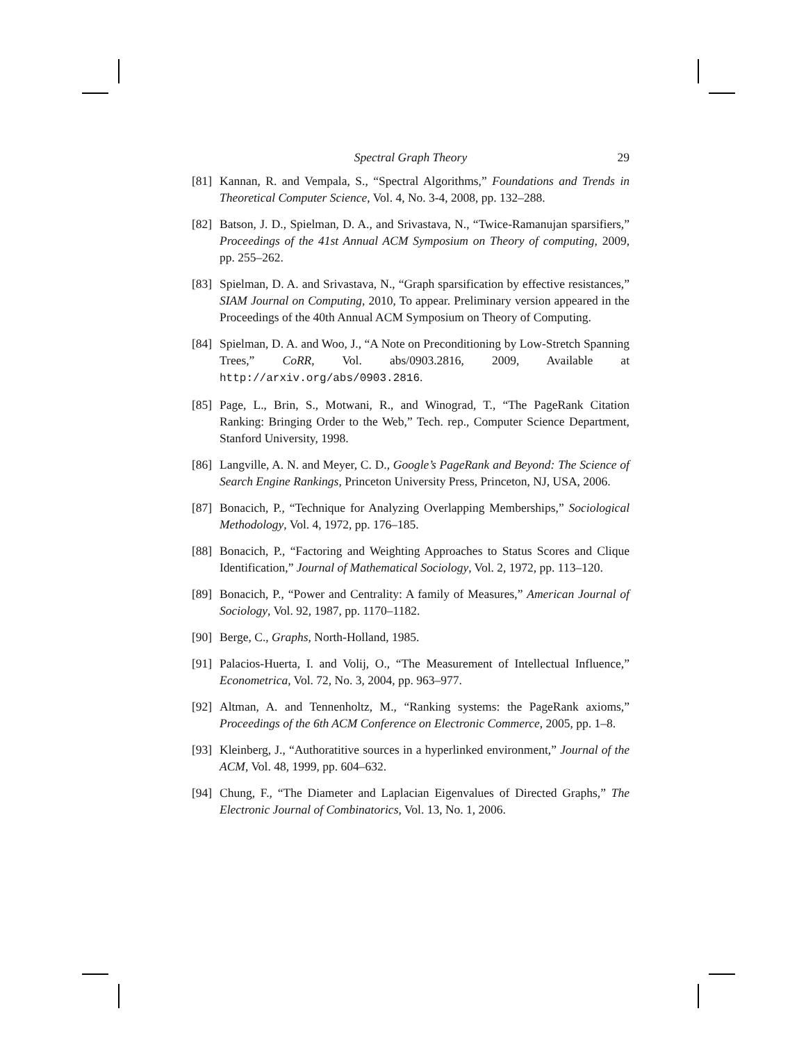Spectral Graph Theory 29
[81]
Kannan, R. and Vempala, S., “Spectral Algorithms,” Foundations and Trends in Theoretical Computer Science, Vol. 4, No. 3-4, 2008, pp. 132–288.
[82]
Batson, J. D., Spielman, D. A., and Srivastava, N., “Twice-Ramanujan sparsifiers,” Proceedings of the 41st Annual ACM Symposium on Theory of computing, 2009, pp. 255–262.
[83]
Spielman, D. A. and Srivastava, N., “Graph sparsification by effective resistances,” SIAM Journal on Computing, 2010, To appear. Preliminary version appeared in the Proceedings of the 40th Annual ACM Symposium on Theory of Computing.
[84]
Spielman, D. A. and Woo, J., “A Note on Preconditioning by Low-Stretch Spanning Trees,” CoRR, Vol. abs/0903.2816, 2009, Available at http://arxiv.org/abs/0903.2816.
[85]
Page, L., Brin, S., Motwani, R., and Winograd, T., “The PageRank Citation Ranking: Bringing Order to the Web,” Tech. rep., Computer Science Department, Stanford University, 1998.
[86]
Langville, A. N. and Meyer, C. D., Google’s PageRank and Beyond: The Science of Search Engine Rankings, Princeton University Press, Princeton, NJ, USA, 2006.
[87]
Bonacich, P., “Technique for Analyzing Overlapping Memberships,” Sociological Methodology, Vol. 4, 1972, pp. 176–185.
[88]
Bonacich, P., “Factoring and Weighting Approaches to Status Scores and Clique Identification,” Journal of Mathematical Sociology, Vol. 2, 1972, pp. 113–120.
[89]
Bonacich, P., “Power and Centrality: A family of Measures,” American Journal of Sociology, Vol. 92, 1987, pp. 1170–1182.
[90]
Berge, C., Graphs, North-Holland, 1985.
[91]
Palacios-Huerta, I. and Volij, O., “The Measurement of Intellectual Influence,” Econometrica, Vol. 72, No. 3, 2004, pp. 963–977.
[92]
Altman, A. and Tennenholtz, M., “Ranking systems: the PageRank axioms,” Proceedings of the 6th ACM Conference on Electronic Commerce, 2005, pp. 1–8.
[93]
Kleinberg, J., “Authoratitive sources in a hyperlinked environment,” Journal of the ACM, Vol. 48, 1999, pp. 604–632.
[94]
Chung, F., “The Diameter and Laplacian Eigenvalues of Directed Graphs,” The Electronic Journal of Combinatorics, Vol. 13, No. 1, 2006.